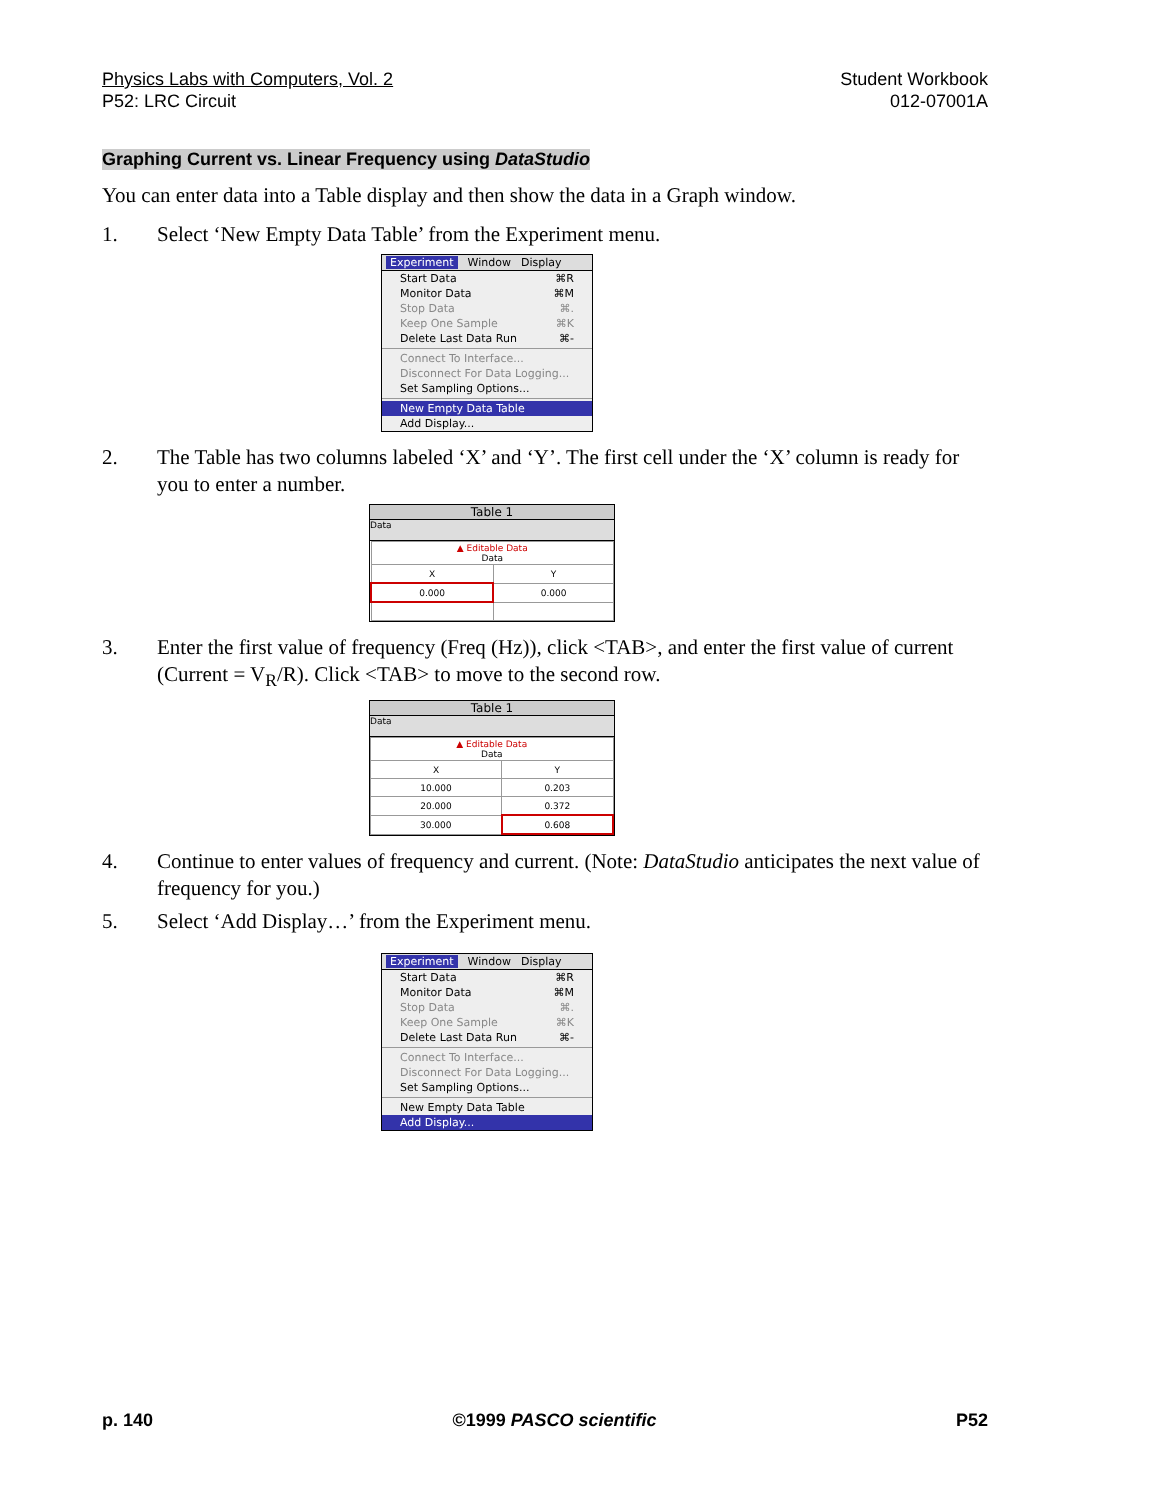Physics Labs with Computers, Vol. 2
P52: LRC Circuit
Student Workbook
012-07001A
Graphing Current vs. Linear Frequency using DataStudio
You can enter data into a Table display and then show the data in a Graph window.
1. Select ‘New Empty Data Table’ from the Experiment menu.
Experiment Window Display
Start Data ⌘R
Monitor Data ⌘M
Stop Data ⌘.
Keep One Sample ⌘K
Delete Last Data Run ⌘-
Connect To Interface...
Disconnect For Data Logging...
Set Sampling Options...
New Empty Data Table
Add Display...
2. The Table has two columns labeled ‘X’ and ‘Y’. The first cell under the ‘X’ column is ready for you to enter a number.
Table 1
Data
| ▲ Editable Data Data | |
| X | Y |
| 0.000 | 0.000 |
3. Enter the first value of frequency (Freq (Hz)), click <TAB>, and enter the first value of current (Current = V<sub>R</sub>/R). Click <TAB> to move to the second row.
Table 1
Data
| ▲ Editable Data Data | |
| X | Y |
| 10.000 | 0.203 |
| 20.000 | 0.372 |
| 30.000 | 0.608 |
4. Continue to enter values of frequency and current. (Note: DataStudio anticipates the next value of frequency for you.)
5. Select ‘Add Display…’ from the Experiment menu.
Experiment Window Display
Start Data ⌘R
Monitor Data ⌘M
Stop Data ⌘.
Keep One Sample ⌘K
Delete Last Data Run ⌘-
Connect To Interface...
Disconnect For Data Logging...
Set Sampling Options...
New Empty Data Table
Add Display...
p. 140 ©1999 PASCO scientific P52